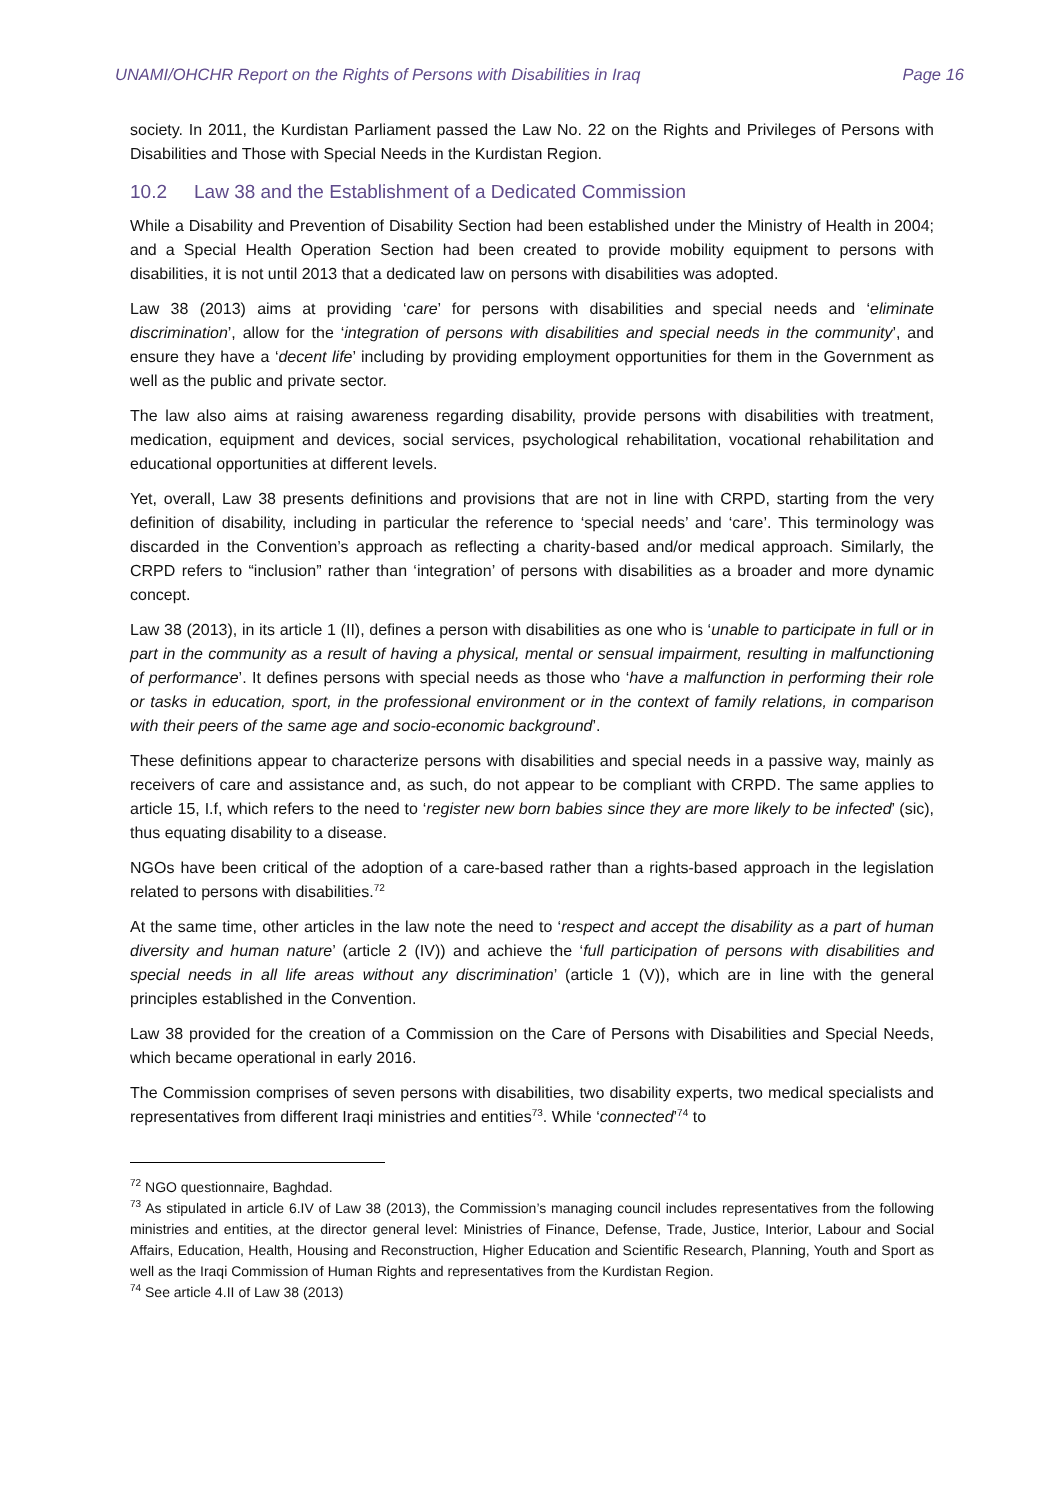UNAMI/OHCHR Report on the Rights of Persons with Disabilities in Iraq Page 16
society. In 2011, the Kurdistan Parliament passed the Law No. 22 on the Rights and Privileges of Persons with Disabilities and Those with Special Needs in the Kurdistan Region.
10.2 Law 38 and the Establishment of a Dedicated Commission
While a Disability and Prevention of Disability Section had been established under the Ministry of Health in 2004; and a Special Health Operation Section had been created to provide mobility equipment to persons with disabilities, it is not until 2013 that a dedicated law on persons with disabilities was adopted.
Law 38 (2013) aims at providing ‘care’ for persons with disabilities and special needs and ‘eliminate discrimination’, allow for the ‘integration of persons with disabilities and special needs in the community’, and ensure they have a ‘decent life’ including by providing employment opportunities for them in the Government as well as the public and private sector.
The law also aims at raising awareness regarding disability, provide persons with disabilities with treatment, medication, equipment and devices, social services, psychological rehabilitation, vocational rehabilitation and educational opportunities at different levels.
Yet, overall, Law 38 presents definitions and provisions that are not in line with CRPD, starting from the very definition of disability, including in particular the reference to ‘special needs’ and ‘care’. This terminology was discarded in the Convention’s approach as reflecting a charity-based and/or medical approach. Similarly, the CRPD refers to “inclusion” rather than ‘integration’ of persons with disabilities as a broader and more dynamic concept.
Law 38 (2013), in its article 1 (II), defines a person with disabilities as one who is ‘unable to participate in full or in part in the community as a result of having a physical, mental or sensual impairment, resulting in malfunctioning of performance’. It defines persons with special needs as those who ‘have a malfunction in performing their role or tasks in education, sport, in the professional environment or in the context of family relations, in comparison with their peers of the same age and socio-economic background’.
These definitions appear to characterize persons with disabilities and special needs in a passive way, mainly as receivers of care and assistance and, as such, do not appear to be compliant with CRPD. The same applies to article 15, I.f, which refers to the need to ‘register new born babies since they are more likely to be infected’ (sic), thus equating disability to a disease.
NGOs have been critical of the adoption of a care-based rather than a rights-based approach in the legislation related to persons with disabilities.<sup>72</sup>
At the same time, other articles in the law note the need to ‘respect and accept the disability as a part of human diversity and human nature’ (article 2 (IV)) and achieve the ‘full participation of persons with disabilities and special needs in all life areas without any discrimination’ (article 1 (V)), which are in line with the general principles established in the Convention.
Law 38 provided for the creation of a Commission on the Care of Persons with Disabilities and Special Needs, which became operational in early 2016.
The Commission comprises of seven persons with disabilities, two disability experts, two medical specialists and representatives from different Iraqi ministries and entities<sup>73</sup>. While ‘connected’<sup>74</sup> to
<sup>72</sup> NGO questionnaire, Baghdad.
<sup>73</sup> As stipulated in article 6.IV of Law 38 (2013), the Commission’s managing council includes representatives from the following ministries and entities, at the director general level: Ministries of Finance, Defense, Trade, Justice, Interior, Labour and Social Affairs, Education, Health, Housing and Reconstruction, Higher Education and Scientific Research, Planning, Youth and Sport as well as the Iraqi Commission of Human Rights and representatives from the Kurdistan Region.
<sup>74</sup> See article 4.II of Law 38 (2013)